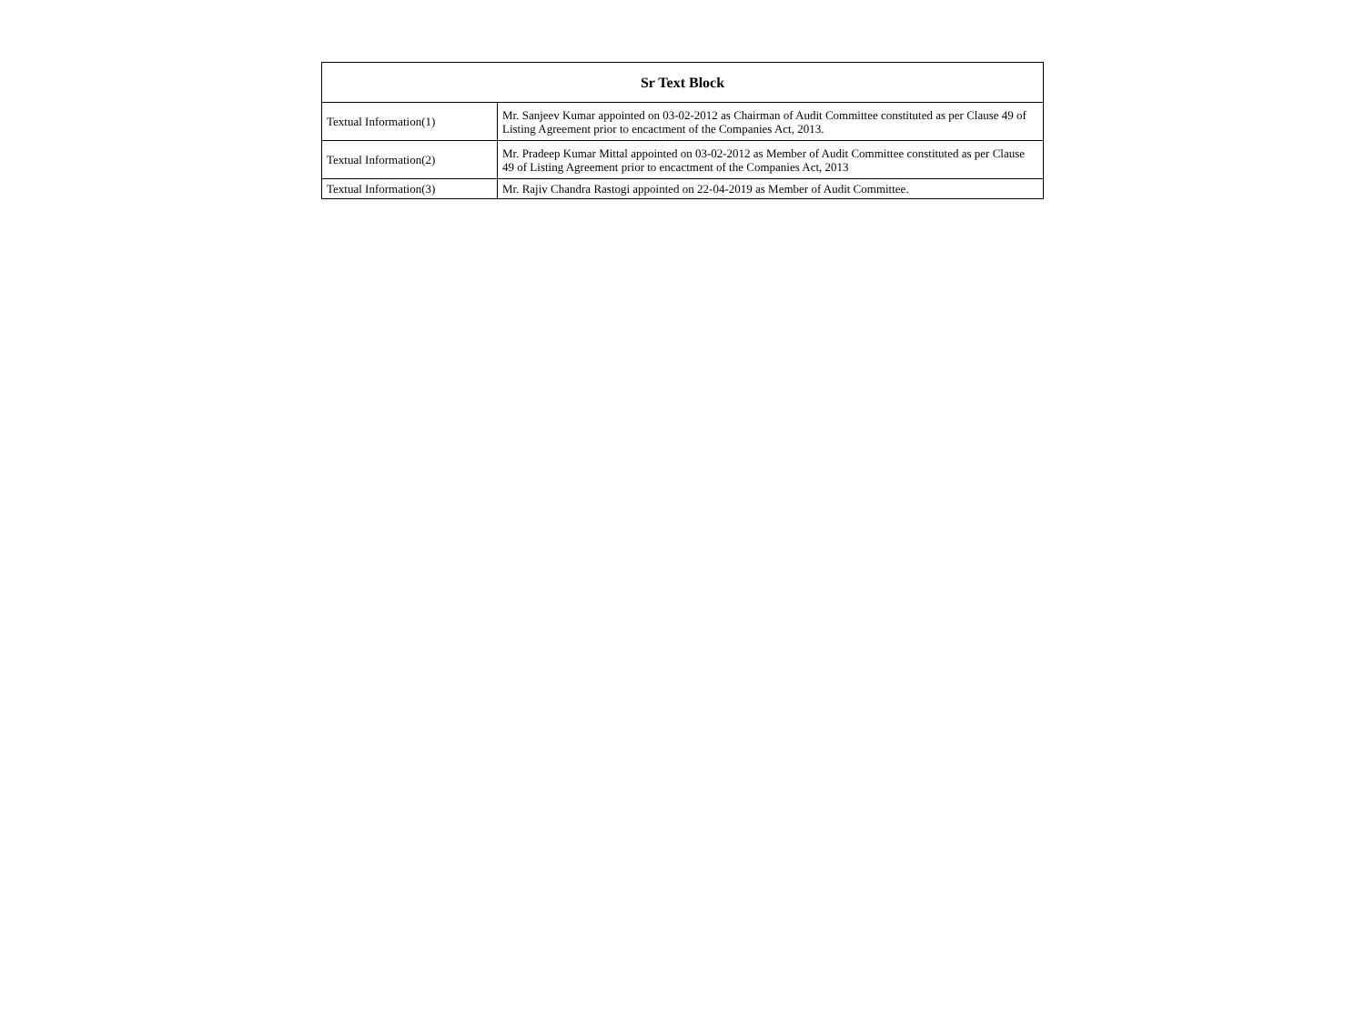| Sr Text Block | |
| --- | --- |
| Textual Information(1) | Mr. Sanjeev Kumar appointed on 03-02-2012 as Chairman of Audit Committee constituted as per Clause 49 of Listing Agreement prior to encactment of the Companies Act, 2013. |
| Textual Information(2) | Mr. Pradeep Kumar Mittal appointed on 03-02-2012 as Member of Audit Committee constituted as per Clause 49 of Listing Agreement prior to encactment of the Companies Act, 2013 |
| Textual Information(3) | Mr. Rajiv Chandra Rastogi appointed on 22-04-2019 as Member of Audit Committee. |